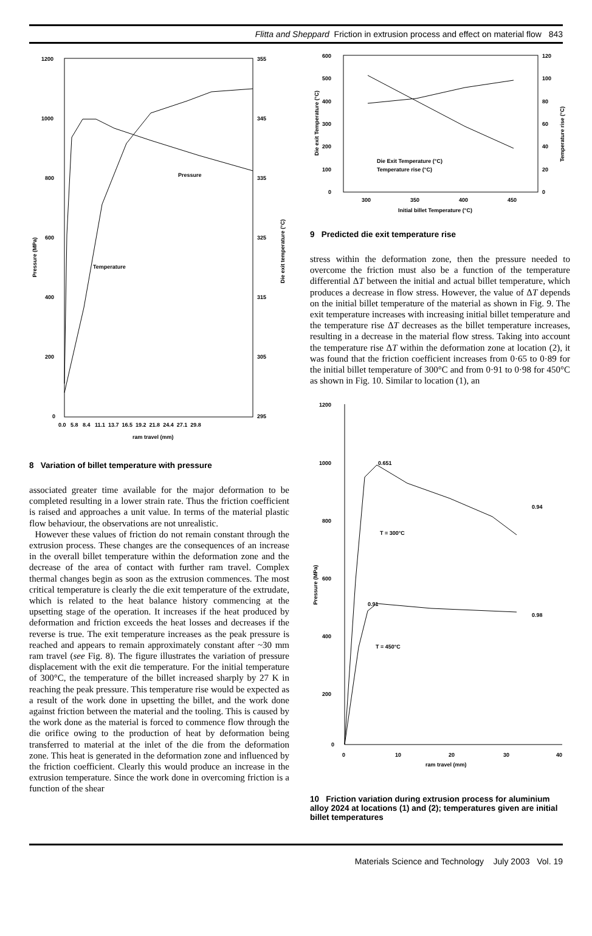Flitta and Sheppard Friction in extrusion process and effect on material flow 843
1200
1000
800
600
400
200
0
355
345
335
325
315
305
295
Pressure (MPa)
Die exit temperature (°C)
0.0 5.8 8.4 11.1 13.7 16.5 19.2 21.8 24.4 27.1 29.8
ram travel (mm)
Pressure
Temperature
8 Variation of billet temperature with pressure
associated greater time available for the major deformation to be completed resulting in a lower strain rate. Thus the friction coefficient is raised and approaches a unit value. In terms of the material plastic flow behaviour, the observations are not unrealistic.
However these values of friction do not remain constant through the extrusion process. These changes are the consequences of an increase in the overall billet temperature within the deformation zone and the decrease of the area of contact with further ram travel. Complex thermal changes begin as soon as the extrusion commences. The most critical temperature is clearly the die exit temperature of the extrudate, which is related to the heat balance history commencing at the upsetting stage of the operation. It increases if the heat produced by deformation and friction exceeds the heat losses and decreases if the reverse is true. The exit temperature increases as the peak pressure is reached and appears to remain approximately constant after ~30 mm ram travel (see Fig. 8). The figure illustrates the variation of pressure displacement with the exit die temperature. For the initial temperature of 300°C, the temperature of the billet increased sharply by 27 K in reaching the peak pressure. This temperature rise would be expected as a result of the work done in upsetting the billet, and the work done against friction between the material and the tooling. This is caused by the work done as the material is forced to commence flow through the die orifice owing to the production of heat by deformation being transferred to material at the inlet of the die from the deformation zone. This heat is generated in the deformation zone and influenced by the friction coefficient. Clearly this would produce an increase in the extrusion temperature. Since the work done in overcoming friction is a function of the shear
600
500
400
300
200
100
0
120
100
80
60
40
20
0
Die exit Temperature (°C)
Temperature rise (°C)
300
350
400
450
Initial billet Temperature (°C)
Die Exit Temperature (°C)
Temperature rise (°C)
9 Predicted die exit temperature rise
stress within the deformation zone, then the pressure needed to overcome the friction must also be a function of the temperature differential ΔT between the initial and actual billet temperature, which produces a decrease in flow stress. However, the value of ΔT depends on the initial billet temperature of the material as shown in Fig. 9. The exit temperature increases with increasing initial billet temperature and the temperature rise ΔT decreases as the billet temperature increases, resulting in a decrease in the material flow stress. Taking into account the temperature rise ΔT within the deformation zone at location (2), it was found that the friction coefficient increases from 0·65 to 0·89 for the initial billet temperature of 300°C and from 0·91 to 0·98 for 450°C as shown in Fig. 10. Similar to location (1), an
1200
1000
800
600
400
200
0
Pressure (MPa)
0
10
20
30
40
ram travel (mm)
0.651
0.94
T = 300°C
0.91
0.98
T = 450°C
10 Friction variation during extrusion process for aluminium alloy 2024 at locations (1) and (2); temperatures given are initial billet temperatures
Materials Science and Technology July 2003 Vol. 19